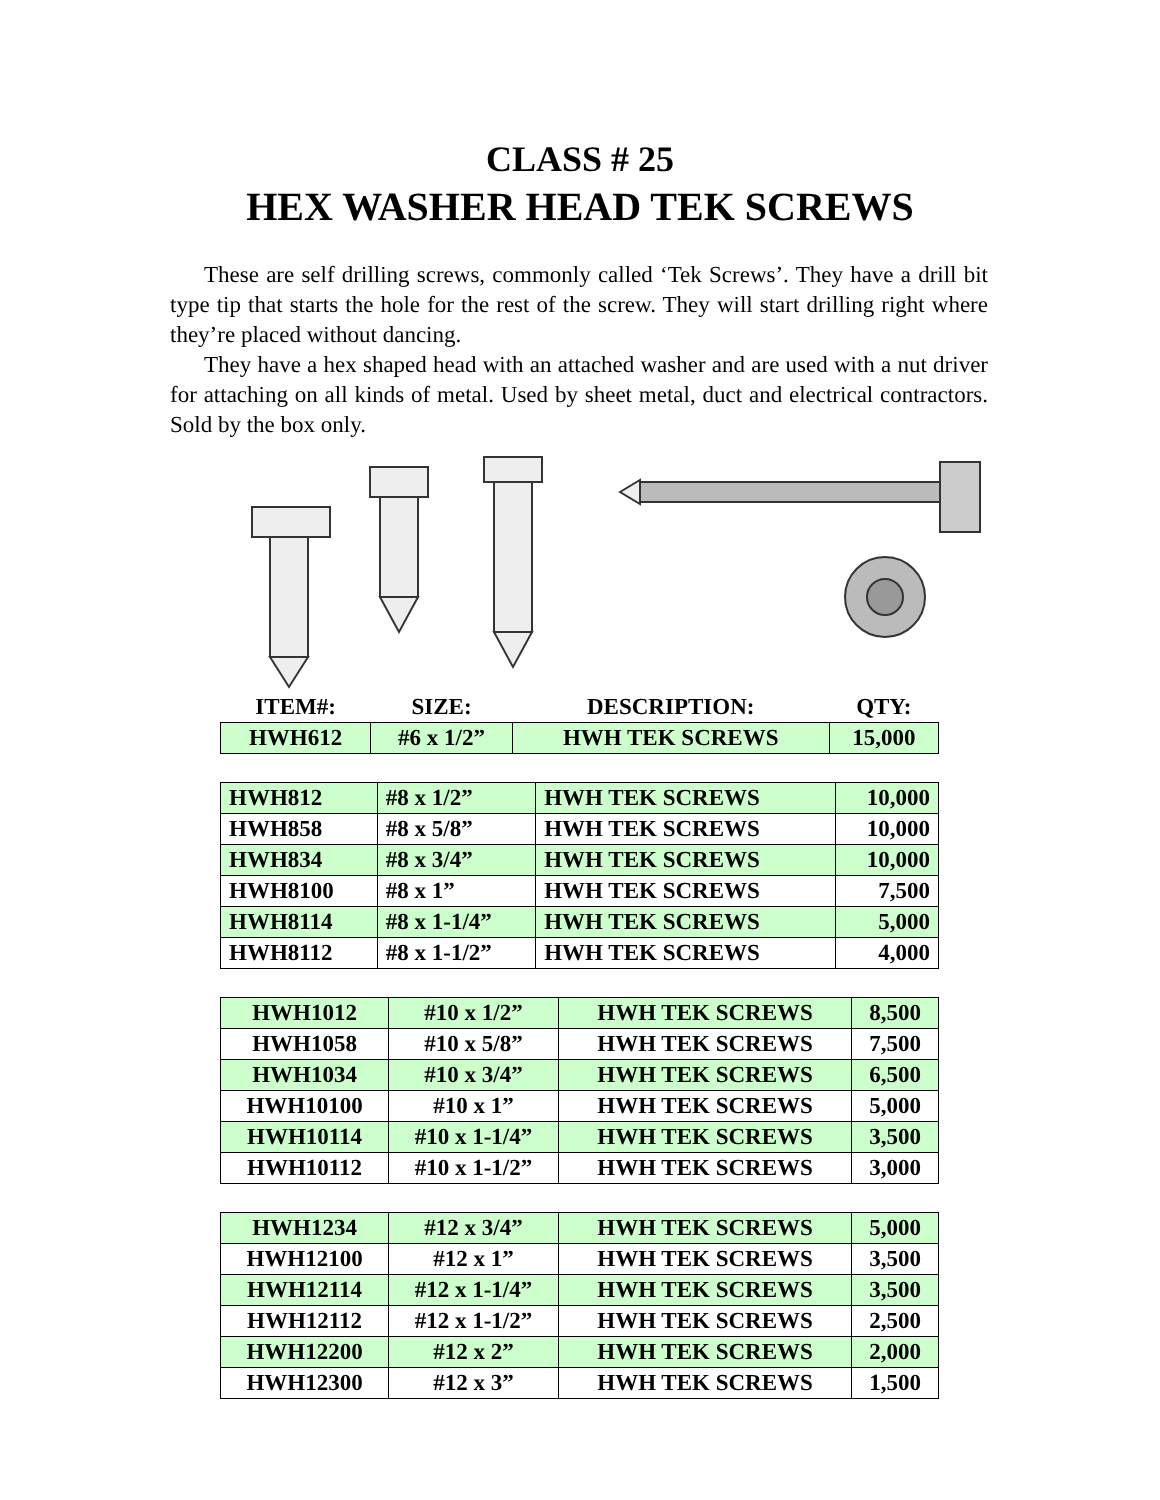CLASS # 25
HEX WASHER HEAD TEK SCREWS
These are self drilling screws, commonly called ‘Tek Screws’. They have a drill bit type tip that starts the hole for the rest of the screw. They will start drilling right where they’re placed without dancing.
They have a hex shaped head with an attached washer and are used with a nut driver for attaching on all kinds of metal. Used by sheet metal, duct and electrical contractors. Sold by the box only.
| ITEM#: | SIZE: | DESCRIPTION: | QTY: |
| --- | --- | --- | --- |
| HWH612 | #6 x 1/2” | HWH TEK SCREWS | 15,000 |
| HWH812 | #8 x 1/2” | HWH TEK SCREWS | 10,000 |
| HWH858 | #8 x 5/8” | HWH TEK SCREWS | 10,000 |
| HWH834 | #8 x 3/4” | HWH TEK SCREWS | 10,000 |
| HWH8100 | #8 x 1” | HWH TEK SCREWS | 7,500 |
| HWH8114 | #8 x 1-1/4” | HWH TEK SCREWS | 5,000 |
| HWH8112 | #8 x 1-1/2” | HWH TEK SCREWS | 4,000 |
| HWH1012 | #10 x 1/2” | HWH TEK SCREWS | 8,500 |
| HWH1058 | #10 x 5/8” | HWH TEK SCREWS | 7,500 |
| HWH1034 | #10 x 3/4” | HWH TEK SCREWS | 6,500 |
| HWH10100 | #10 x 1” | HWH TEK SCREWS | 5,000 |
| HWH10114 | #10 x 1-1/4” | HWH TEK SCREWS | 3,500 |
| HWH10112 | #10 x 1-1/2” | HWH TEK SCREWS | 3,000 |
| HWH1234 | #12 x 3/4” | HWH TEK SCREWS | 5,000 |
| HWH12100 | #12 x 1” | HWH TEK SCREWS | 3,500 |
| HWH12114 | #12 x 1-1/4” | HWH TEK SCREWS | 3,500 |
| HWH12112 | #12 x 1-1/2” | HWH TEK SCREWS | 2,500 |
| HWH12200 | #12 x 2” | HWH TEK SCREWS | 2,000 |
| HWH12300 | #12 x 3” | HWH TEK SCREWS | 1,500 |